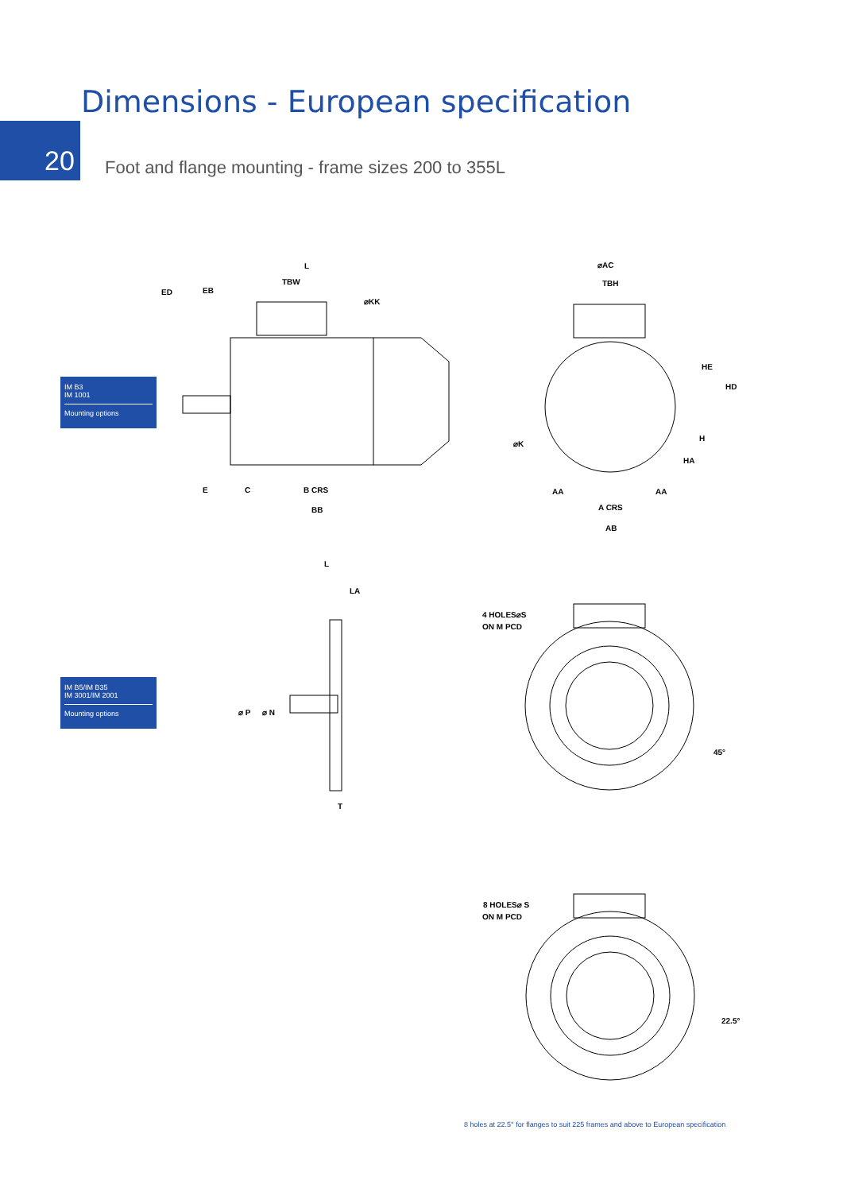Dimensions - European specification
20
Foot and flange mounting - frame sizes 200 to 355L
IM B3
IM 1001
Mounting options
IM B5/IM B35
IM 3001/IM 2001
Mounting options
L
TBW
ED
EB
⌀KK
E
C
B CRS
BB
⌀AC
TBH
⌀K
AA
AA
A CRS
AB
HE
HD
H
HA
L
LA
⌀ P
⌀ N
T
4 HOLES⌀S
ON M PCD
45°
8 HOLES⌀ S
ON M PCD
22.5°
8 holes at 22.5° for flanges to suit 225 frames and above to European specification